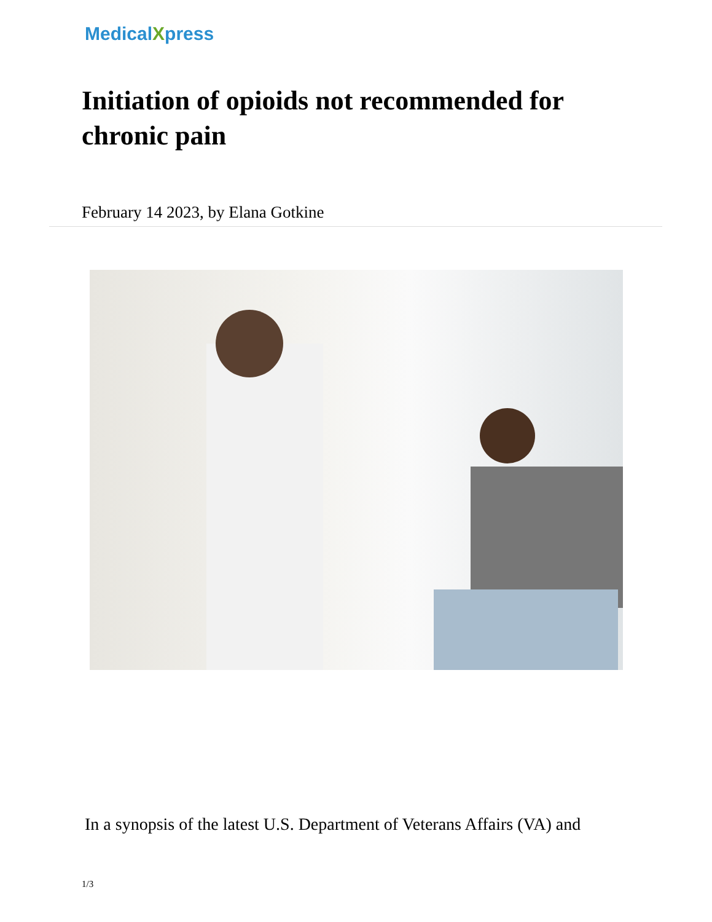MedicalXpress
Initiation of opioids not recommended for chronic pain
February 14 2023, by Elana Gotkine
In a synopsis of the latest U.S. Department of Veterans Affairs (VA) and
1/3